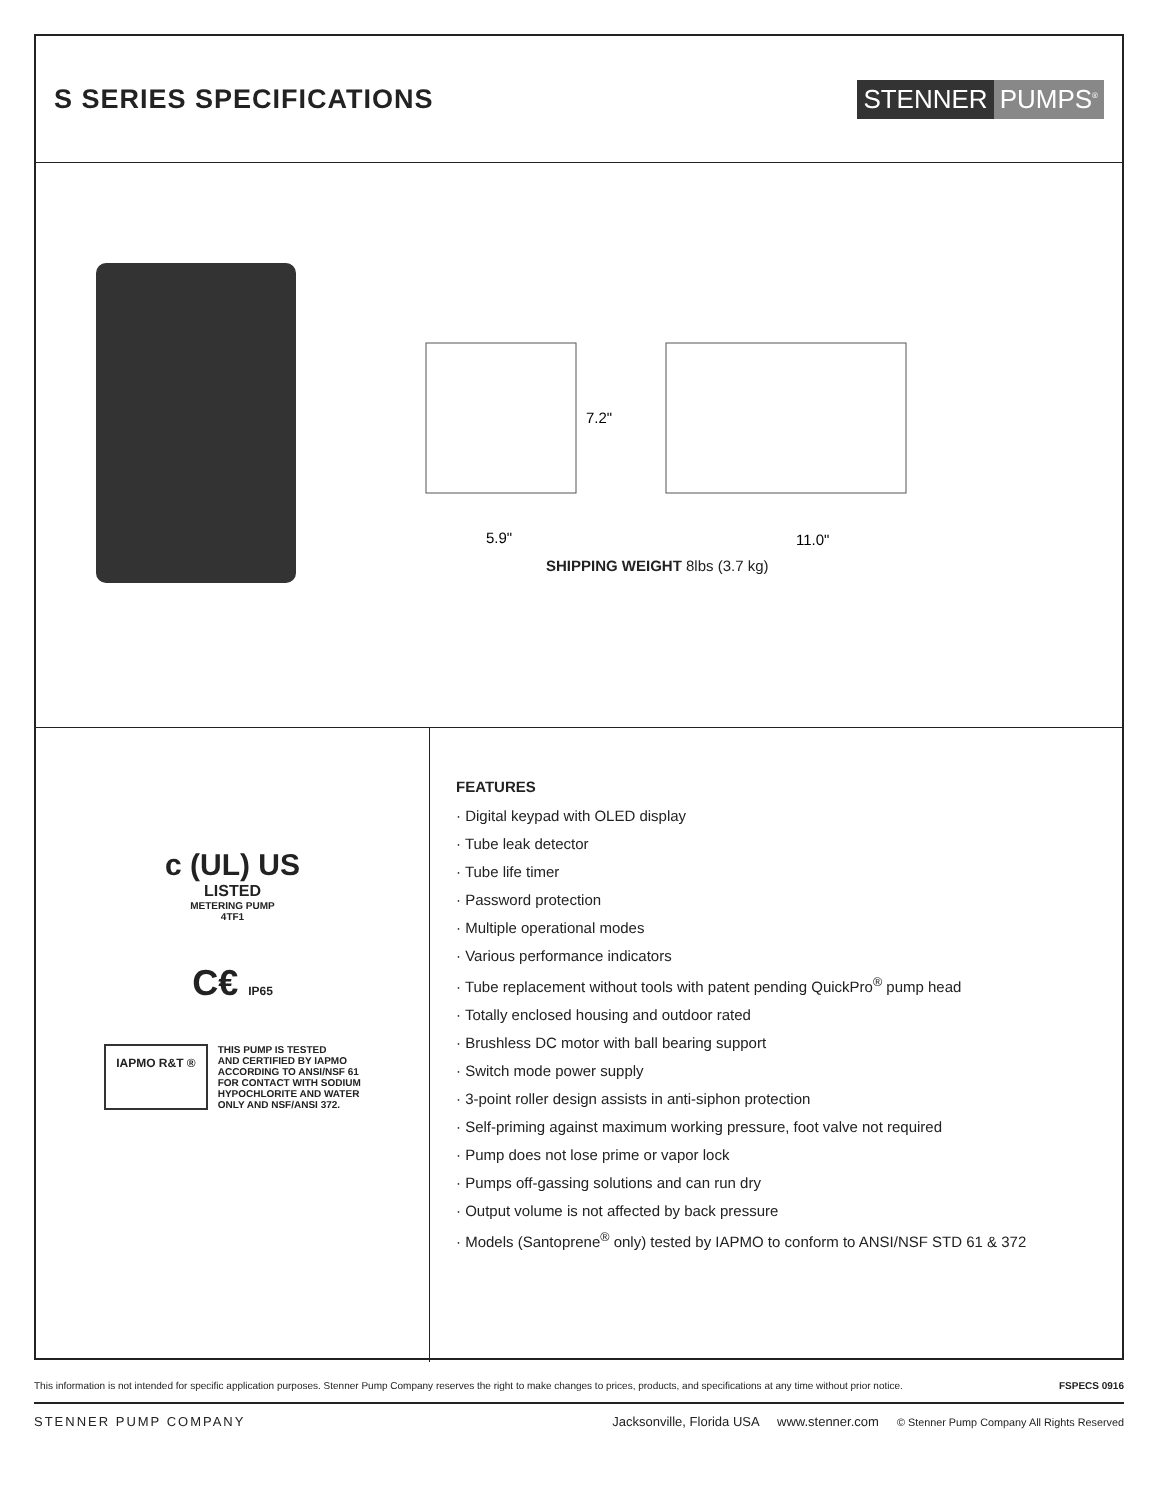S SERIES SPECIFICATIONS
STENNER PUMPS<sup>®</sup>
7.2"
5.9"
11.0"
SHIPPING WEIGHT 8lbs (3.7 kg)
c (UL) US
LISTED
METERING PUMP
4TF1
C€ IP65
IAPMO R&T ®
THIS PUMP IS TESTED
AND CERTIFIED BY IAPMO
ACCORDING TO ANSI/NSF 61
FOR CONTACT WITH SODIUM
HYPOCHLORITE AND WATER
ONLY AND NSF/ANSI 372.
FEATURES
· Digital keypad with OLED display
· Tube leak detector
· Tube life timer
· Password protection
· Multiple operational modes
· Various performance indicators
· Tube replacement without tools with patent pending QuickPro<sup>®</sup> pump head
· Totally enclosed housing and outdoor rated
· Brushless DC motor with ball bearing support
· Switch mode power supply
· 3-point roller design assists in anti-siphon protection
· Self-priming against maximum working pressure, foot valve not required
· Pump does not lose prime or vapor lock
· Pumps off-gassing solutions and can run dry
· Output volume is not affected by back pressure
· Models (Santoprene<sup>®</sup> only) tested by IAPMO to conform to ANSI/NSF STD 61 & 372
This information is not intended for specific application purposes. Stenner Pump Company reserves the right to make changes to prices, products, and specifications at any time without prior notice. FSPECS 0916
STENNER PUMP COMPANY Jacksonville, Florida USA www.stenner.com © Stenner Pump Company All Rights Reserved